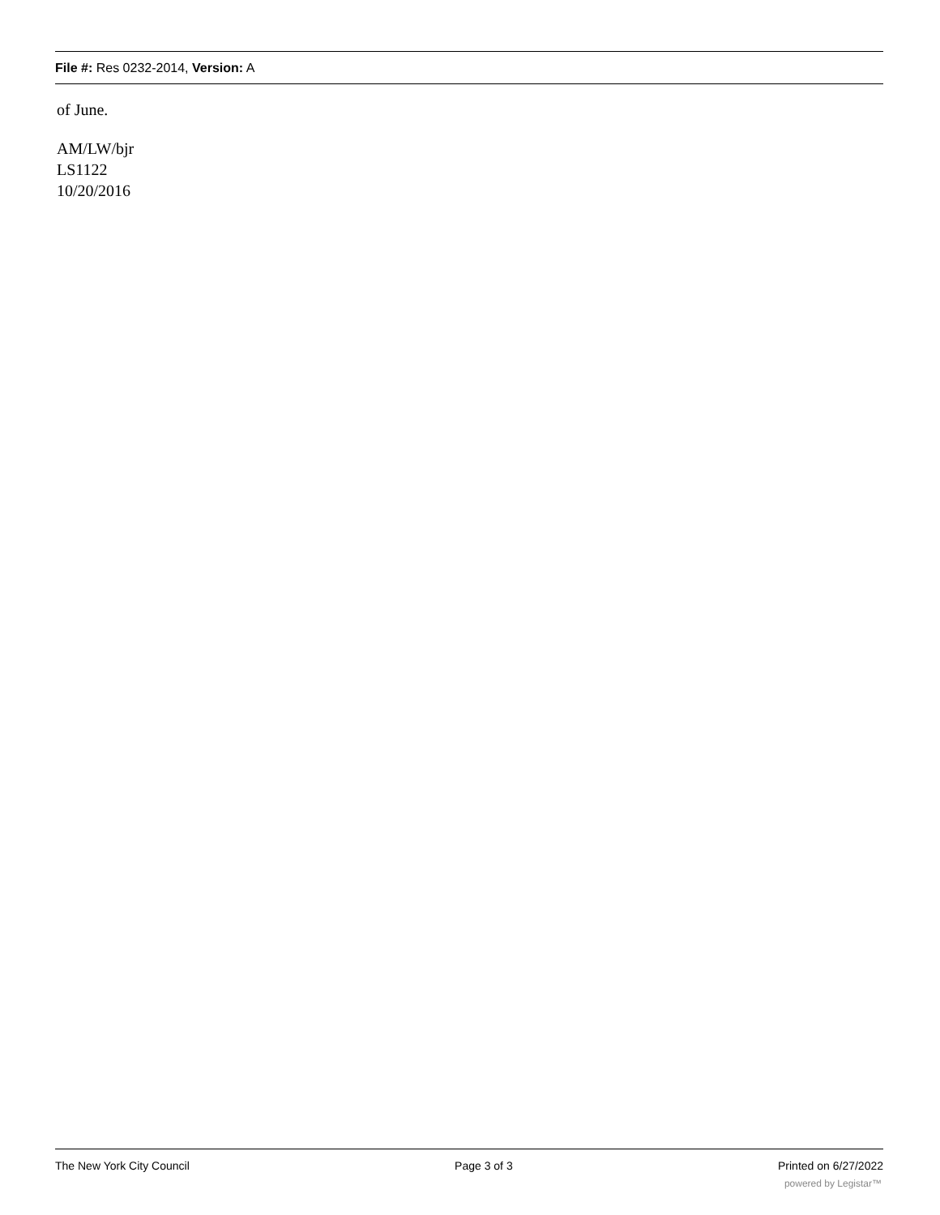File #: Res 0232-2014, Version: A
of June.
AM/LW/bjr
LS1122
10/20/2016
The New York City Council Page 3 of 3 Printed on 6/27/2022
powered by Legistar™